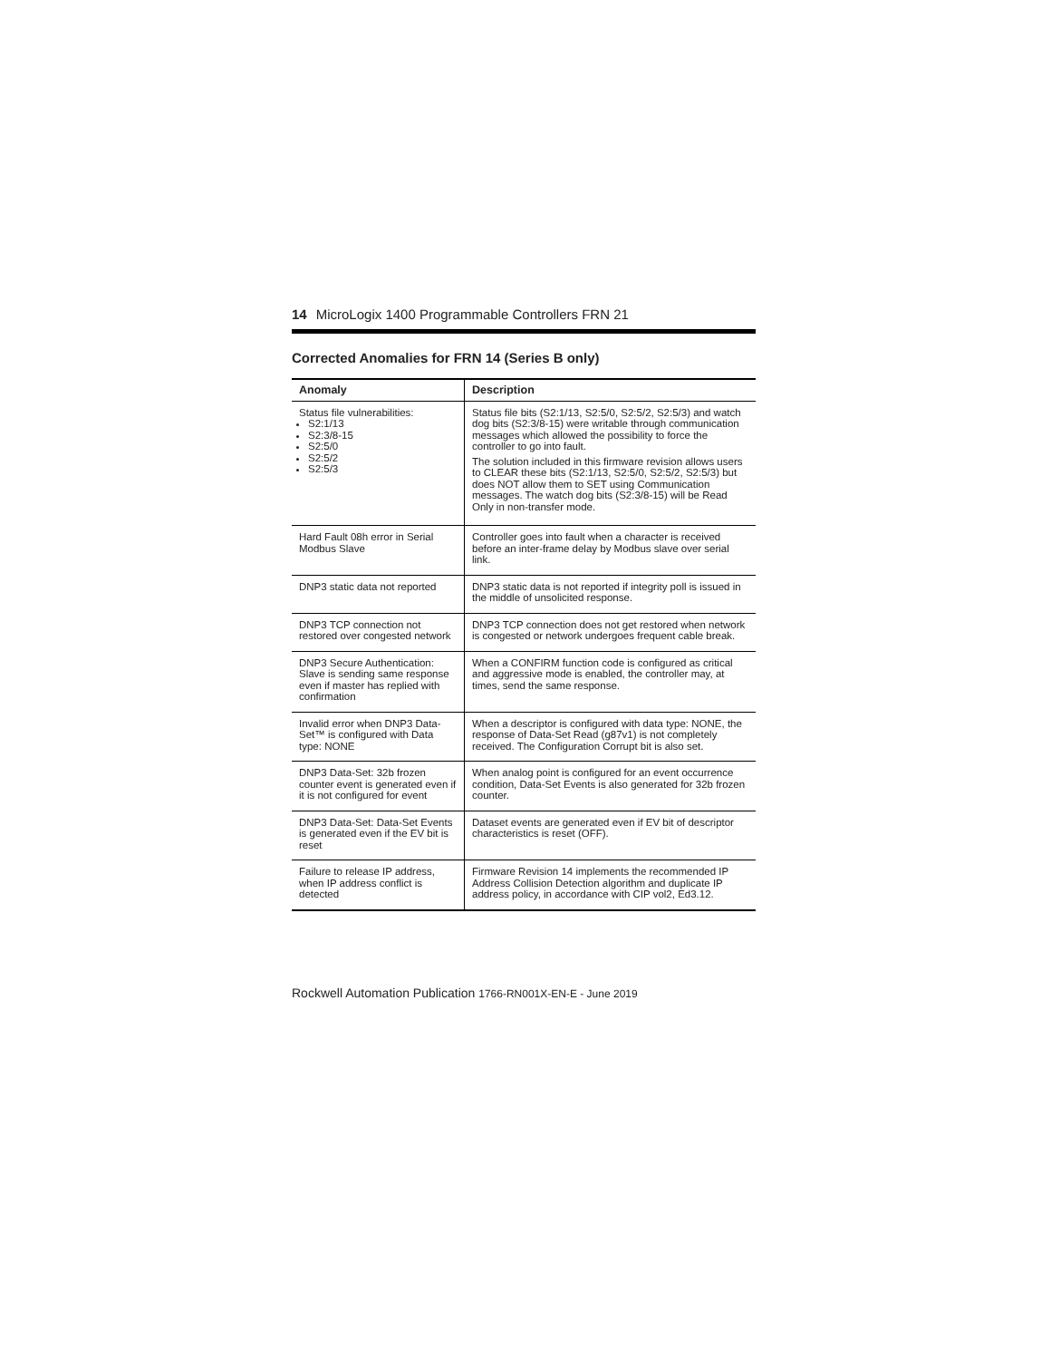14 MicroLogix 1400 Programmable Controllers FRN 21
Corrected Anomalies for FRN 14 (Series B only)
| Anomaly | Description |
| --- | --- |
| Status file vulnerabilities: S2:1/13 S2:3/8-15 S2:5/0 S2:5/2 S2:5/3 | Status file bits (S2:1/13, S2:5/0, S2:5/2, S2:5/3) and watch dog bits (S2:3/8-15) were writable through communication messages which allowed the possibility to force the controller to go into fault. The solution included in this firmware revision allows users to CLEAR these bits (S2:1/13, S2:5/0, S2:5/2, S2:5/3) but does NOT allow them to SET using Communication messages. The watch dog bits (S2:3/8-15) will be Read Only in non-transfer mode. |
| Hard Fault 08h error in Serial Modbus Slave | Controller goes into fault when a character is received before an inter-frame delay by Modbus slave over serial link. |
| DNP3 static data not reported | DNP3 static data is not reported if integrity poll is issued in the middle of unsolicited response. |
| DNP3 TCP connection not restored over congested network | DNP3 TCP connection does not get restored when network is congested or network undergoes frequent cable break. |
| DNP3 Secure Authentication: Slave is sending same response even if master has replied with confirmation | When a CONFIRM function code is configured as critical and aggressive mode is enabled, the controller may, at times, send the same response. |
| Invalid error when DNP3 Data-Set™ is configured with Data type: NONE | When a descriptor is configured with data type: NONE, the response of Data-Set Read (g87v1) is not completely received. The Configuration Corrupt bit is also set. |
| DNP3 Data-Set: 32b frozen counter event is generated even if it is not configured for event | When analog point is configured for an event occurrence condition, Data-Set Events is also generated for 32b frozen counter. |
| DNP3 Data-Set: Data-Set Events is generated even if the EV bit is reset | Dataset events are generated even if EV bit of descriptor characteristics is reset (OFF). |
| Failure to release IP address, when IP address conflict is detected | Firmware Revision 14 implements the recommended IP Address Collision Detection algorithm and duplicate IP address policy, in accordance with CIP vol2, Ed3.12. |
Rockwell Automation Publication 1766-RN001X-EN-E - June 2019